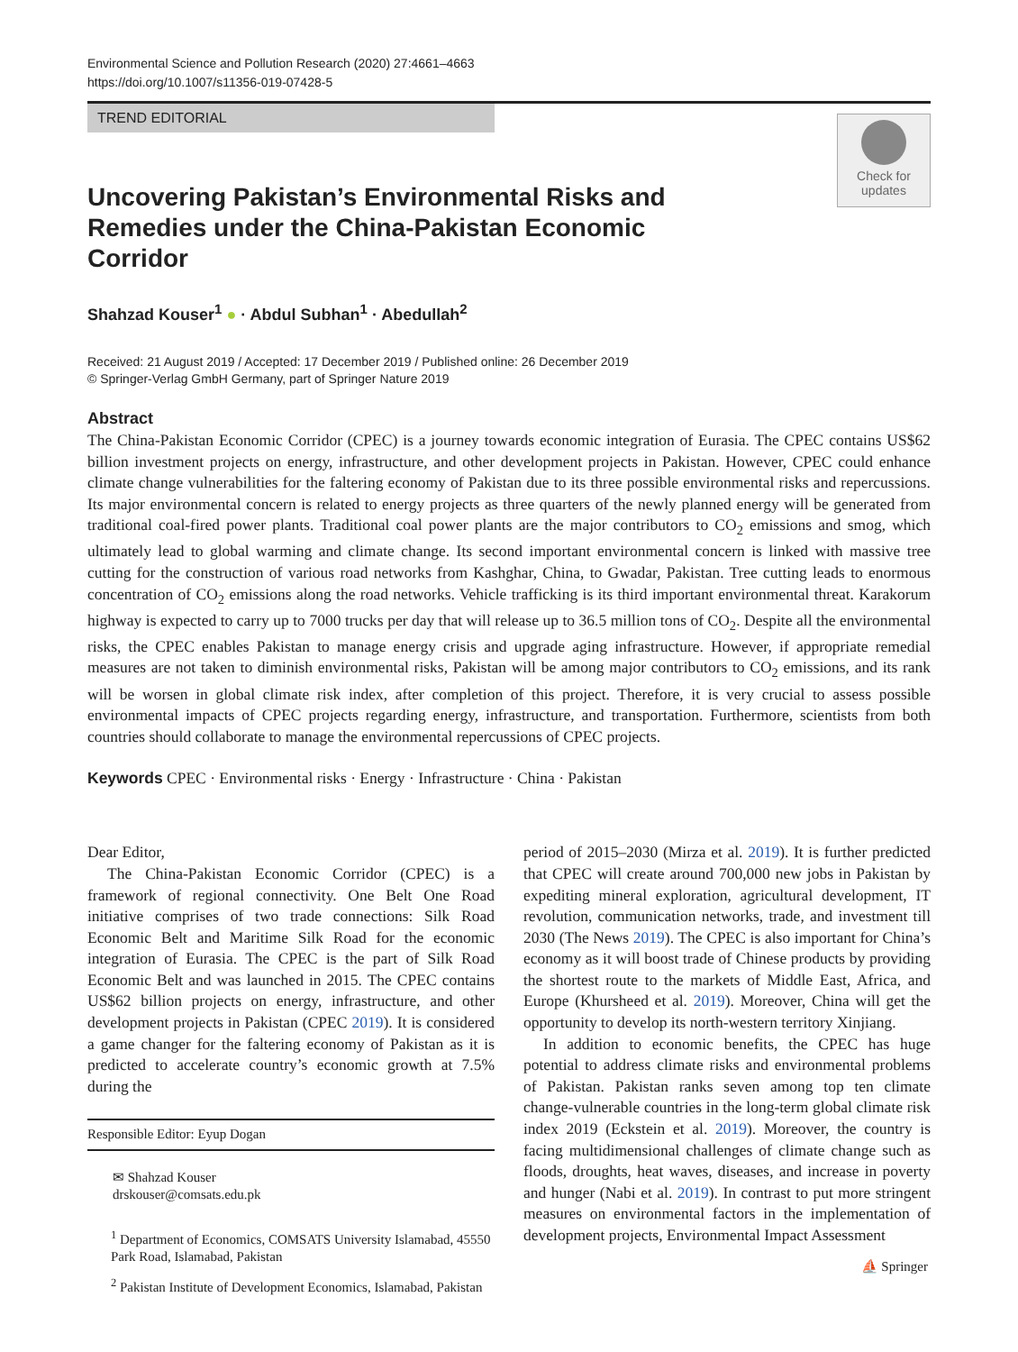Environmental Science and Pollution Research (2020) 27:4661–4663
https://doi.org/10.1007/s11356-019-07428-5
TREND EDITORIAL
Check for
updates
Uncovering Pakistan’s Environmental Risks and Remedies under the China-Pakistan Economic Corridor
Shahzad Kouser<sup>1</sup> ● · Abdul Subhan<sup>1</sup> · Abedullah<sup>2</sup>
Received: 21 August 2019 / Accepted: 17 December 2019 / Published online: 26 December 2019
© Springer-Verlag GmbH Germany, part of Springer Nature 2019
Abstract
The China-Pakistan Economic Corridor (CPEC) is a journey towards economic integration of Eurasia. The CPEC contains US$62 billion investment projects on energy, infrastructure, and other development projects in Pakistan. However, CPEC could enhance climate change vulnerabilities for the faltering economy of Pakistan due to its three possible environmental risks and repercussions. Its major environmental concern is related to energy projects as three quarters of the newly planned energy will be generated from traditional coal-fired power plants. Traditional coal power plants are the major contributors to CO<sub>2</sub> emissions and smog, which ultimately lead to global warming and climate change. Its second important environmental concern is linked with massive tree cutting for the construction of various road networks from Kashghar, China, to Gwadar, Pakistan. Tree cutting leads to enormous concentration of CO<sub>2</sub> emissions along the road networks. Vehicle trafficking is its third important environmental threat. Karakorum highway is expected to carry up to 7000 trucks per day that will release up to 36.5 million tons of CO<sub>2</sub>. Despite all the environmental risks, the CPEC enables Pakistan to manage energy crisis and upgrade aging infrastructure. However, if appropriate remedial measures are not taken to diminish environmental risks, Pakistan will be among major contributors to CO<sub>2</sub> emissions, and its rank will be worsen in global climate risk index, after completion of this project. Therefore, it is very crucial to assess possible environmental impacts of CPEC projects regarding energy, infrastructure, and transportation. Furthermore, scientists from both countries should collaborate to manage the environmental repercussions of CPEC projects.
Keywords CPEC · Environmental risks · Energy · Infrastructure · China · Pakistan
Dear Editor,
The China-Pakistan Economic Corridor (CPEC) is a framework of regional connectivity. One Belt One Road initiative comprises of two trade connections: Silk Road Economic Belt and Maritime Silk Road for the economic integration of Eurasia. The CPEC is the part of Silk Road Economic Belt and was launched in 2015. The CPEC contains US$62 billion projects on energy, infrastructure, and other development projects in Pakistan (CPEC 2019). It is considered a game changer for the faltering economy of Pakistan as it is predicted to accelerate country’s economic growth at 7.5% during the
Responsible Editor: Eyup Dogan
✉ Shahzad Kouser
drskouser@comsats.edu.pk
<sup>1</sup> Department of Economics, COMSATS University Islamabad, 45550 Park Road, Islamabad, Pakistan
<sup>2</sup> Pakistan Institute of Development Economics, Islamabad, Pakistan
period of 2015–2030 (Mirza et al. 2019). It is further predicted that CPEC will create around 700,000 new jobs in Pakistan by expediting mineral exploration, agricultural development, IT revolution, communication networks, trade, and investment till 2030 (The News 2019). The CPEC is also important for China’s economy as it will boost trade of Chinese products by providing the shortest route to the markets of Middle East, Africa, and Europe (Khursheed et al. 2019). Moreover, China will get the opportunity to develop its north-western territory Xinjiang.
In addition to economic benefits, the CPEC has huge potential to address climate risks and environmental problems of Pakistan. Pakistan ranks seven among top ten climate change-vulnerable countries in the long-term global climate risk index 2019 (Eckstein et al. 2019). Moreover, the country is facing multidimensional challenges of climate change such as floods, droughts, heat waves, diseases, and increase in poverty and hunger (Nabi et al. 2019). In contrast to put more stringent measures on environmental factors in the implementation of development projects, Environmental Impact Assessment
⛵ Springer